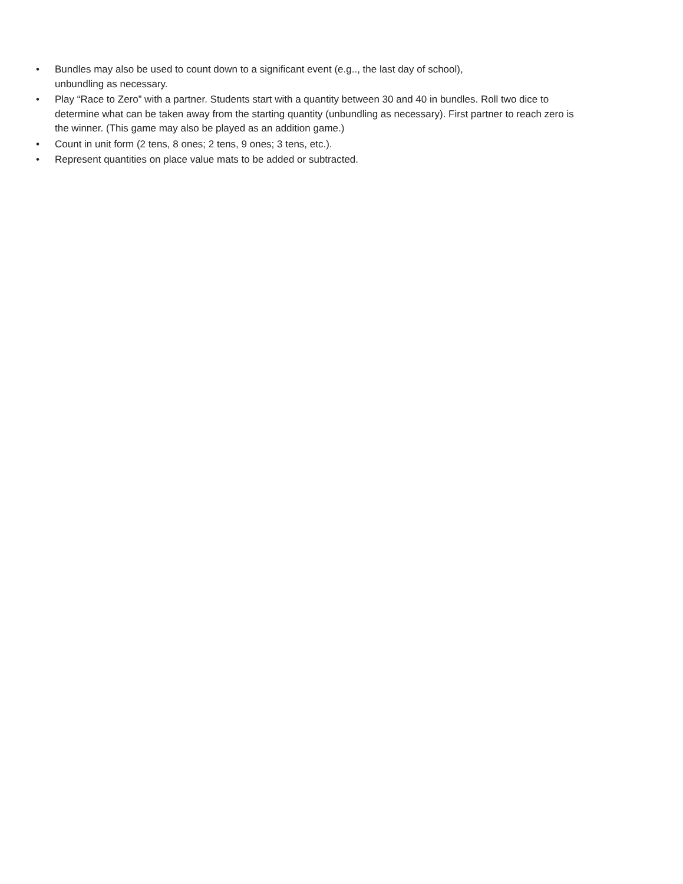• Bundles may also be used to count down to a significant event (e.g.., the last day of school),
unbundling as necessary.
• Play “Race to Zero” with a partner. Students start with a quantity between 30 and 40 in bundles. Roll two dice to determine what can be taken away from the starting quantity (unbundling as necessary). First partner to reach zero is the winner. (This game may also be played as an addition game.)
• Count in unit form (2 tens, 8 ones; 2 tens, 9 ones; 3 tens, etc.).
• Represent quantities on place value mats to be added or subtracted.